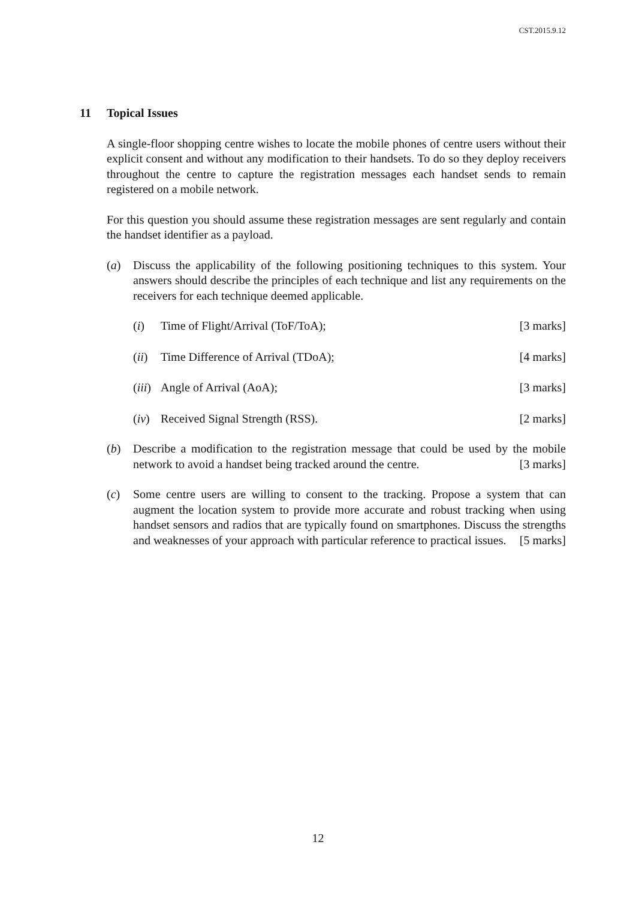CST.2015.9.12
11 Topical Issues
A single-floor shopping centre wishes to locate the mobile phones of centre users without their explicit consent and without any modification to their handsets. To do so they deploy receivers throughout the centre to capture the registration messages each handset sends to remain registered on a mobile network.
For this question you should assume these registration messages are sent regularly and contain the handset identifier as a payload.
(a) Discuss the applicability of the following positioning techniques to this system. Your answers should describe the principles of each technique and list any requirements on the receivers for each technique deemed applicable.
(i) Time of Flight/Arrival (ToF/ToA); [3 marks]
(ii)
Time Difference of Arrival (TDoA); [4 marks]
(iii)
Angle of Arrival (AoA); [3 marks]
(iv)
Received Signal Strength (RSS). [2 marks]
(b) Describe a modification to the registration message that could be used by the mobile network to avoid a handset being tracked around the centre. [3 marks]
(c) Some centre users are willing to consent to the tracking. Propose a system that can augment the location system to provide more accurate and robust tracking when using handset sensors and radios that are typically found on smartphones. Discuss the strengths and weaknesses of your approach with particular reference to practical issues. [5 marks]
12